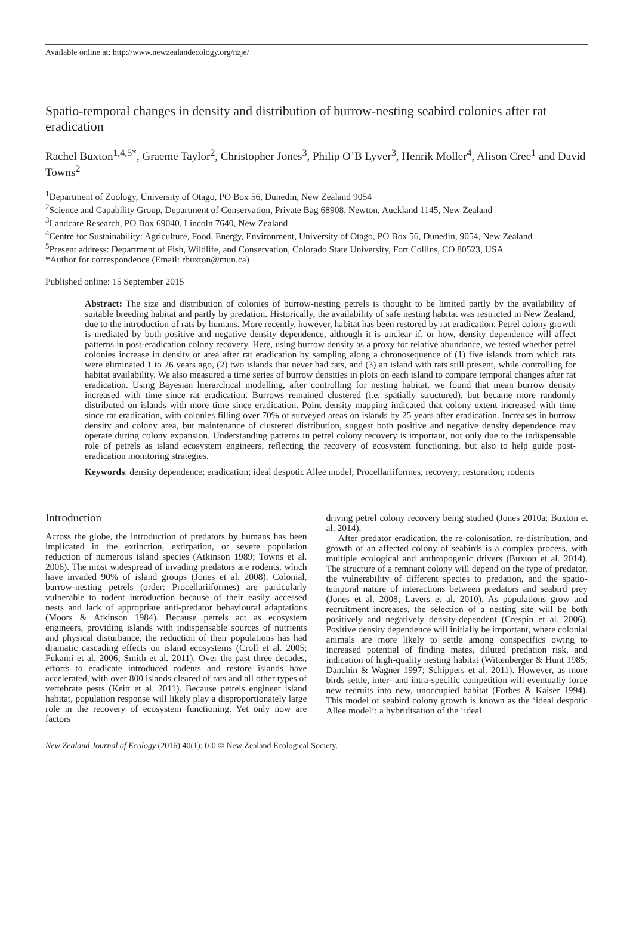Available online at: http://www.newzealandecology.org/nzje/
Spatio-temporal changes in density and distribution of burrow-nesting seabird colonies after rat eradication
Rachel Buxton<sup>1,4,5*</sup>, Graeme Taylor<sup>2</sup>, Christopher Jones<sup>3</sup>, Philip O’B Lyver<sup>3</sup>, Henrik Moller<sup>4</sup>, Alison Cree<sup>1</sup> and David Towns<sup>2</sup>
<sup>1</sup> Department of Zoology, University of Otago, PO Box 56, Dunedin, New Zealand 9054
<sup>2</sup> Science and Capability Group, Department of Conservation, Private Bag 68908, Newton, Auckland 1145, New Zealand
<sup>3</sup> Landcare Research, PO Box 69040, Lincoln 7640, New Zealand
<sup>4</sup> Centre for Sustainability: Agriculture, Food, Energy, Environment, University of Otago, PO Box 56, Dunedin, 9054, New Zealand
<sup>5</sup> Present address: Department of Fish, Wildlife, and Conservation, Colorado State University, Fort Collins, CO 80523, USA
*Author for correspondence (Email: rbuxton@mun.ca)
Published online: 15 September 2015
Abstract: The size and distribution of colonies of burrow-nesting petrels is thought to be limited partly by the availability of suitable breeding habitat and partly by predation. Historically, the availability of safe nesting habitat was restricted in New Zealand, due to the introduction of rats by humans. More recently, however, habitat has been restored by rat eradication. Petrel colony growth is mediated by both positive and negative density dependence, although it is unclear if, or how, density dependence will affect patterns in post-eradication colony recovery. Here, using burrow density as a proxy for relative abundance, we tested whether petrel colonies increase in density or area after rat eradication by sampling along a chronosequence of (1) five islands from which rats were eliminated 1 to 26 years ago, (2) two islands that never had rats, and (3) an island with rats still present, while controlling for habitat availability. We also measured a time series of burrow densities in plots on each island to compare temporal changes after rat eradication. Using Bayesian hierarchical modelling, after controlling for nesting habitat, we found that mean burrow density increased with time since rat eradication. Burrows remained clustered (i.e. spatially structured), but became more randomly distributed on islands with more time since eradication. Point density mapping indicated that colony extent increased with time since rat eradication, with colonies filling over 70% of surveyed areas on islands by 25 years after eradication. Increases in burrow density and colony area, but maintenance of clustered distribution, suggest both positive and negative density dependence may operate during colony expansion. Understanding patterns in petrel colony recovery is important, not only due to the indispensable role of petrels as island ecosystem engineers, reflecting the recovery of ecosystem functioning, but also to help guide post-eradication monitoring strategies.
Keywords: density dependence; eradication; ideal despotic Allee model; Procellariiformes; recovery; restoration; rodents
Introduction
Across the globe, the introduction of predators by humans has been implicated in the extinction, extirpation, or severe population reduction of numerous island species (Atkinson 1989; Towns et al. 2006). The most widespread of invading predators are rodents, which have invaded 90% of island groups (Jones et al. 2008). Colonial, burrow-nesting petrels (order: Procellariiformes) are particularly vulnerable to rodent introduction because of their easily accessed nests and lack of appropriate anti-predator behavioural adaptations (Moors & Atkinson 1984). Because petrels act as ecosystem engineers, providing islands with indispensable sources of nutrients and physical disturbance, the reduction of their populations has had dramatic cascading effects on island ecosystems (Croll et al. 2005; Fukami et al. 2006; Smith et al. 2011). Over the past three decades, efforts to eradicate introduced rodents and restore islands have accelerated, with over 800 islands cleared of rats and all other types of vertebrate pests (Keitt et al. 2011). Because petrels engineer island habitat, population response will likely play a disproportionately large role in the recovery of ecosystem functioning. Yet only now are factors
driving petrel colony recovery being studied (Jones 2010a; Buxton et al. 2014).
After predator eradication, the re-colonisation, re-distribution, and growth of an affected colony of seabirds is a complex process, with multiple ecological and anthropogenic drivers (Buxton et al. 2014). The structure of a remnant colony will depend on the type of predator, the vulnerability of different species to predation, and the spatio-temporal nature of interactions between predators and seabird prey (Jones et al. 2008; Lavers et al. 2010). As populations grow and recruitment increases, the selection of a nesting site will be both positively and negatively density-dependent (Crespin et al. 2006). Positive density dependence will initially be important, where colonial animals are more likely to settle among conspecifics owing to increased potential of finding mates, diluted predation risk, and indication of high-quality nesting habitat (Wittenberger & Hunt 1985; Danchin & Wagner 1997; Schippers et al. 2011). However, as more birds settle, inter- and intra-specific competition will eventually force new recruits into new, unoccupied habitat (Forbes & Kaiser 1994). This model of seabird colony growth is known as the ‘ideal despotic Allee model’: a hybridisation of the ‘ideal
New Zealand Journal of Ecology (2016) 40(1): 0-0 © New Zealand Ecological Society.